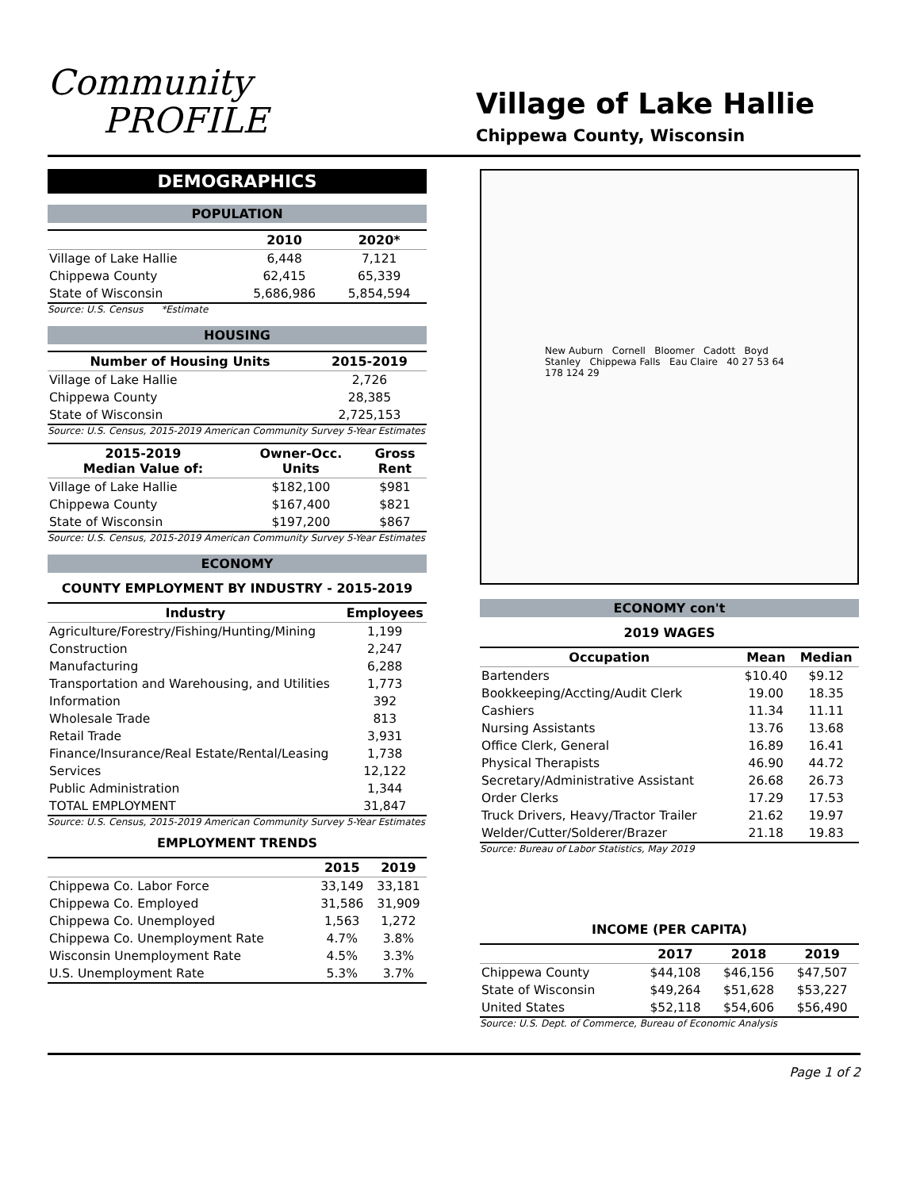Community
PROFILE
Village of Lake Hallie
Chippewa County, Wisconsin
DEMOGRAPHICS
POPULATION
| | 2010 | 2020* |
| --- | --- | --- |
| Village of Lake Hallie | 6,448 | 7,121 |
| Chippewa County | 62,415 | 65,339 |
| State of Wisconsin | 5,686,986 | 5,854,594 |
Source: U.S. Census *Estimate
HOUSING
| Number of Housing Units | 2015-2019 |
| --- | --- |
| Village of Lake Hallie | 2,726 |
| Chippewa County | 28,385 |
| State of Wisconsin | 2,725,153 |
Source: U.S. Census, 2015-2019 American Community Survey 5-Year Estimates
| 2015-2019 Median Value of: | Owner-Occ. Units | Gross Rent |
| --- | --- | --- |
| Village of Lake Hallie | $182,100 | $981 |
| Chippewa County | $167,400 | $821 |
| State of Wisconsin | $197,200 | $867 |
Source: U.S. Census, 2015-2019 American Community Survey 5-Year Estimates
ECONOMY
COUNTY EMPLOYMENT BY INDUSTRY - 2015-2019
| Industry | Employees |
| --- | --- |
| Agriculture/Forestry/Fishing/Hunting/Mining | 1,199 |
| Construction | 2,247 |
| Manufacturing | 6,288 |
| Transportation and Warehousing, and Utilities | 1,773 |
| Information | 392 |
| Wholesale Trade | 813 |
| Retail Trade | 3,931 |
| Finance/Insurance/Real Estate/Rental/Leasing | 1,738 |
| Services | 12,122 |
| Public Administration | 1,344 |
| TOTAL EMPLOYMENT | 31,847 |
Source: U.S. Census, 2015-2019 American Community Survey 5-Year Estimates
EMPLOYMENT TRENDS
| | 2015 | 2019 |
| --- | --- | --- |
| Chippewa Co. Labor Force | 33,149 | 33,181 |
| Chippewa Co. Employed | 31,586 | 31,909 |
| Chippewa Co. Unemployed | 1,563 | 1,272 |
| Chippewa Co. Unemployment Rate | 4.7% | 3.8% |
| Wisconsin Unemployment Rate | 4.5% | 3.3% |
| U.S. Unemployment Rate | 5.3% | 3.7% |
New Auburn Cornell Bloomer Cadott Boyd Stanley Chippewa Falls Eau Claire 40 27 53 64 178 124 29
ECONOMY con't
2019 WAGES
| Occupation | Mean | Median |
| --- | --- | --- |
| Bartenders | $10.40 | $9.12 |
| Bookkeeping/Accting/Audit Clerk | 19.00 | 18.35 |
| Cashiers | 11.34 | 11.11 |
| Nursing Assistants | 13.76 | 13.68 |
| Office Clerk, General | 16.89 | 16.41 |
| Physical Therapists | 46.90 | 44.72 |
| Secretary/Administrative Assistant | 26.68 | 26.73 |
| Order Clerks | 17.29 | 17.53 |
| Truck Drivers, Heavy/Tractor Trailer | 21.62 | 19.97 |
| Welder/Cutter/Solderer/Brazer | 21.18 | 19.83 |
Source: Bureau of Labor Statistics, May 2019
INCOME (PER CAPITA)
| | 2017 | 2018 | 2019 |
| --- | --- | --- | --- |
| Chippewa County | $44,108 | $46,156 | $47,507 |
| State of Wisconsin | $49,264 | $51,628 | $53,227 |
| United States | $52,118 | $54,606 | $56,490 |
Source: U.S. Dept. of Commerce, Bureau of Economic Analysis
Page 1 of 2